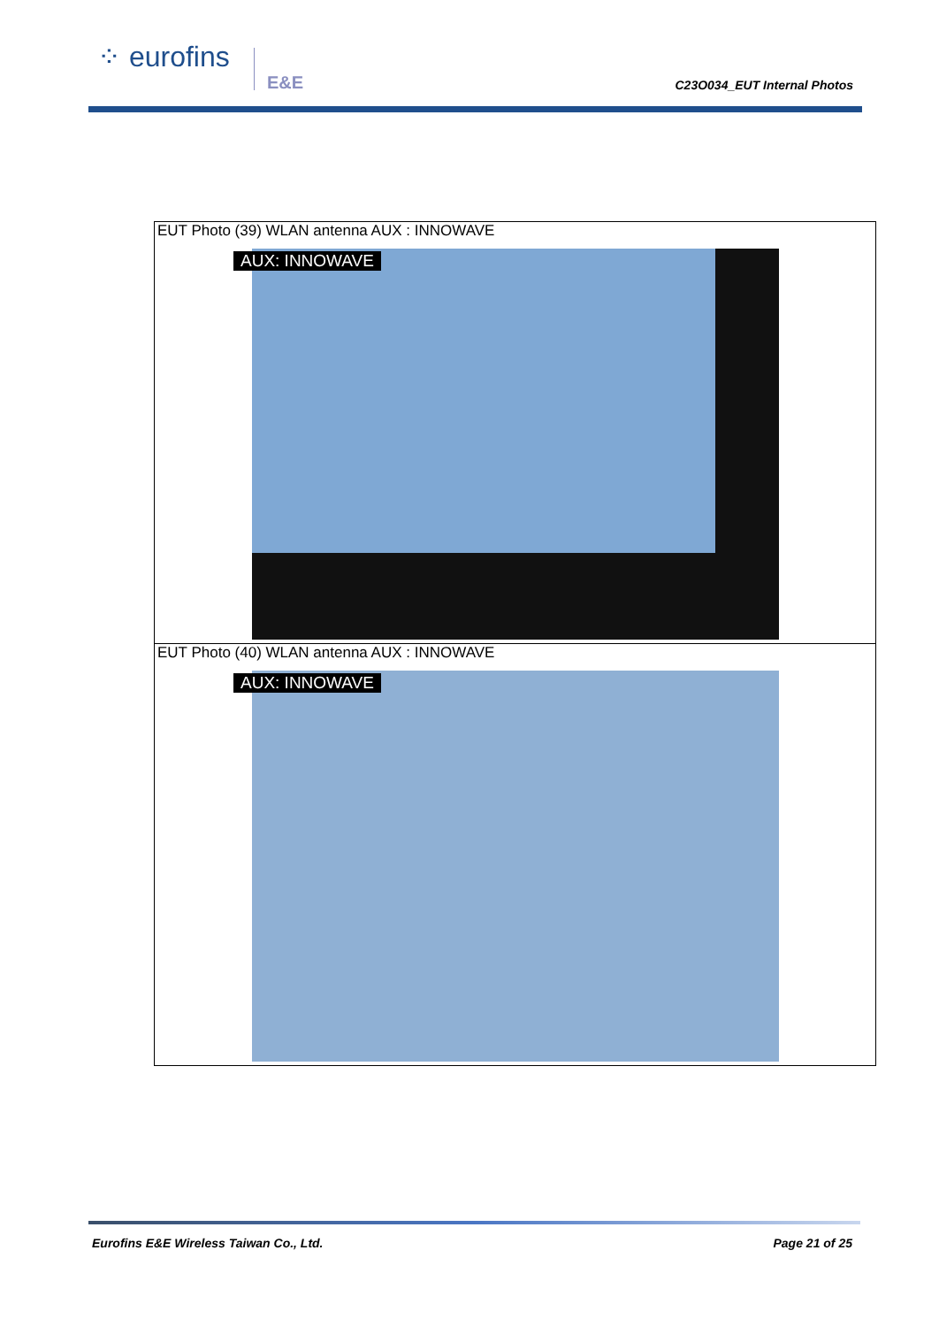⁘ eurofins
E&E C23O034_EUT Internal Photos
| EUT Photo (39) WLAN antenna AUX : INNOWAVE AUX: INNOWAVE |
| EUT Photo (40) WLAN antenna AUX : INNOWAVE AUX: INNOWAVE |
Eurofins E&E Wireless Taiwan Co., Ltd.
Page 21 of 25